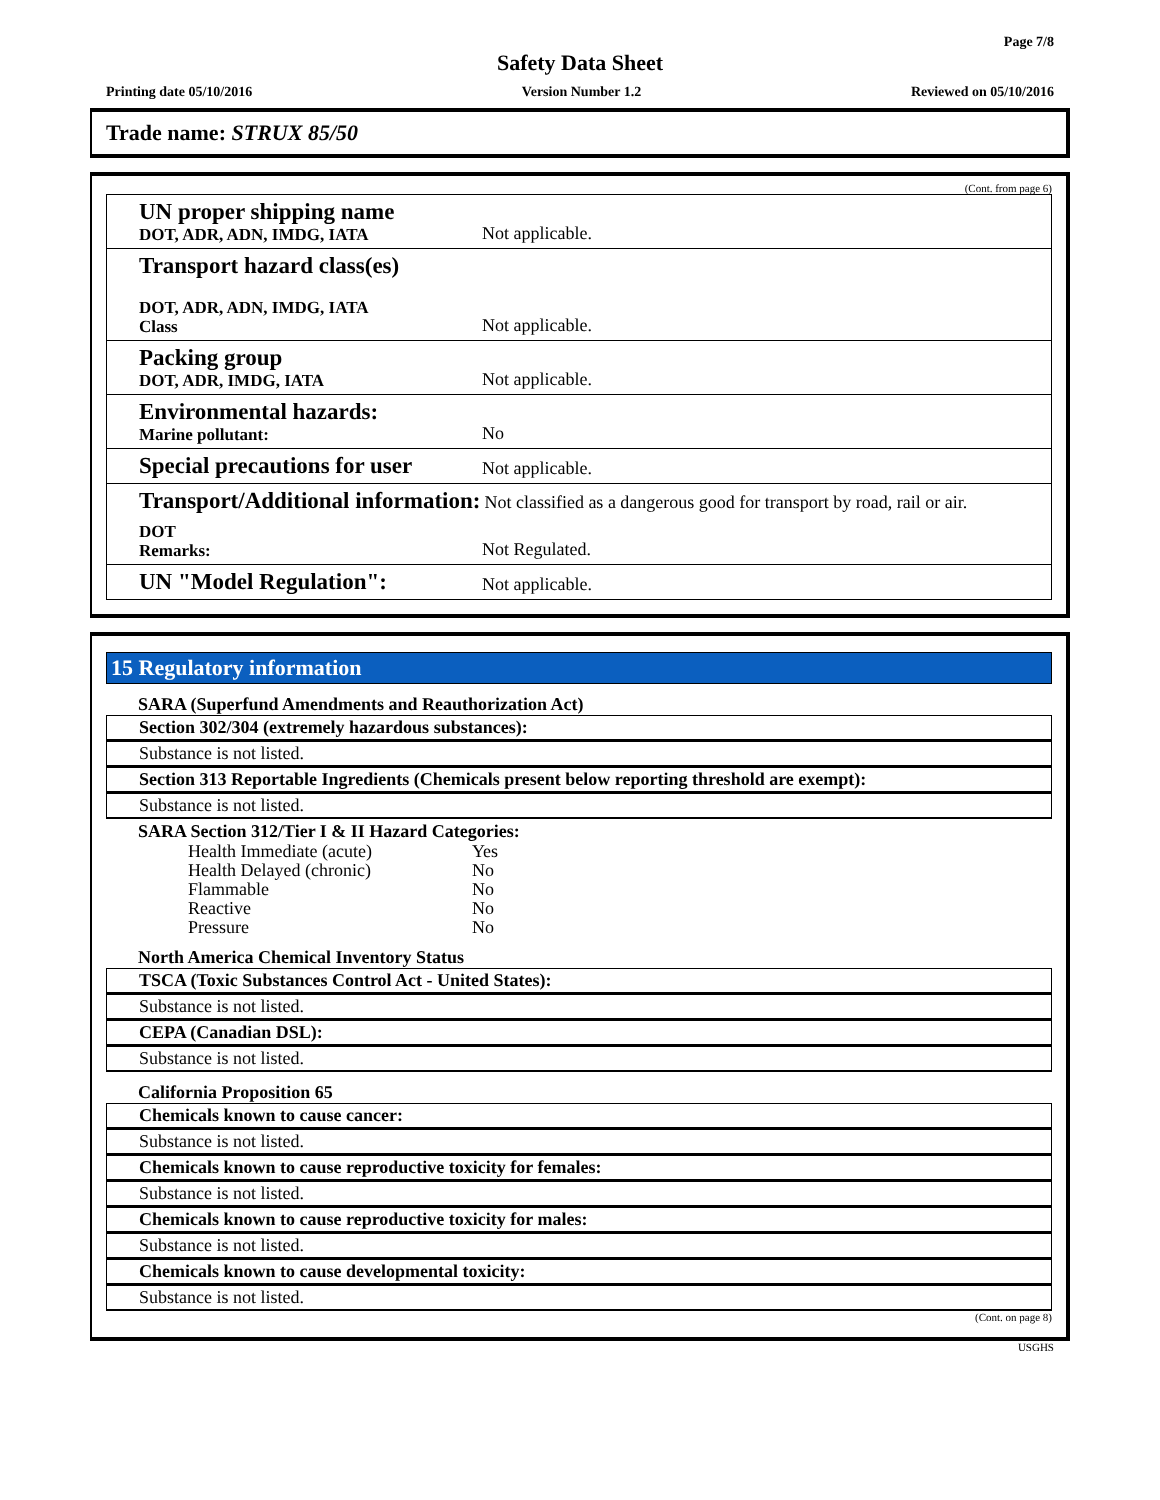Page 7/8
Safety Data Sheet
Printing date 05/10/2016 Version Number 1.2 Reviewed on 05/10/2016
Trade name: STRUX 85/50
(Cont. from page 6)
UN proper shipping name
DOT, ADR, ADN, IMDG, IATA
Not applicable.
Transport hazard class(es)
DOT, ADR, ADN, IMDG, IATA
Class
Not applicable.
Packing group
DOT, ADR, IMDG, IATA
Not applicable.
Environmental hazards:
Marine pollutant:
No
Special precautions for user
Not applicable.
Transport/Additional information: Not classified as a dangerous good for transport by road, rail or air.
DOT
Remarks:
Not Regulated.
UN "Model Regulation":
Not applicable.
15 Regulatory information
SARA (Superfund Amendments and Reauthorization Act)
Section 302/304 (extremely hazardous substances):
Substance is not listed.
Section 313 Reportable Ingredients (Chemicals present below reporting threshold are exempt):
Substance is not listed.
SARA Section 312/Tier I & II Hazard Categories:
| Health Immediate (acute) | Yes |
| Health Delayed (chronic) | No |
| Flammable | No |
| Reactive | No |
| Pressure | No |
North America Chemical Inventory Status
TSCA (Toxic Substances Control Act - United States):
Substance is not listed.
CEPA (Canadian DSL):
Substance is not listed.
California Proposition 65
Chemicals known to cause cancer:
Substance is not listed.
Chemicals known to cause reproductive toxicity for females:
Substance is not listed.
Chemicals known to cause reproductive toxicity for males:
Substance is not listed.
Chemicals known to cause developmental toxicity:
Substance is not listed.
(Cont. on page 8)
USGHS